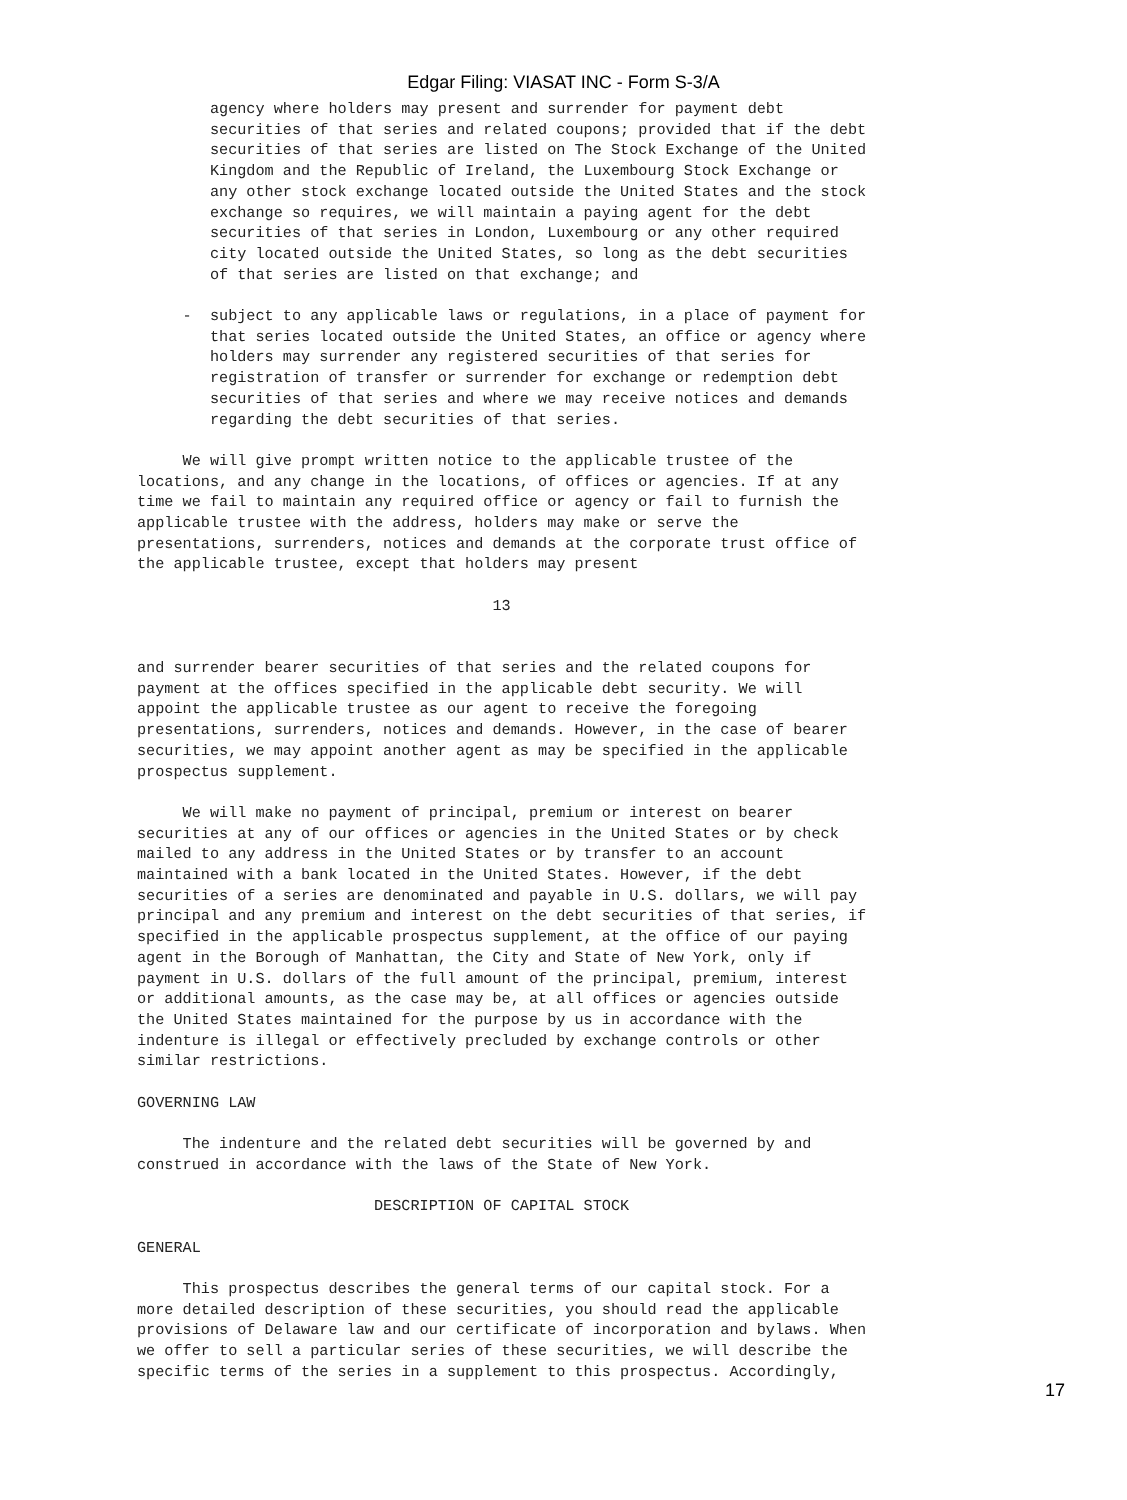Edgar Filing: VIASAT INC - Form S-3/A
        agency where holders may present and surrender for payment debt
        securities of that series and related coupons; provided that if the debt
        securities of that series are listed on The Stock Exchange of the United
        Kingdom and the Republic of Ireland, the Luxembourg Stock Exchange or
        any other stock exchange located outside the United States and the stock
        exchange so requires, we will maintain a paying agent for the debt
        securities of that series in London, Luxembourg or any other required
        city located outside the United States, so long as the debt securities
        of that series are listed on that exchange; and

     -  subject to any applicable laws or regulations, in a place of payment for
        that series located outside the United States, an office or agency where
        holders may surrender any registered securities of that series for
        registration of transfer or surrender for exchange or redemption debt
        securities of that series and where we may receive notices and demands
        regarding the debt securities of that series.

     We will give prompt written notice to the applicable trustee of the
locations, and any change in the locations, of offices or agencies. If at any
time we fail to maintain any required office or agency or fail to furnish the
applicable trustee with the address, holders may make or serve the
presentations, surrenders, notices and demands at the corporate trust office of
the applicable trustee, except that holders may present

                                       13


and surrender bearer securities of that series and the related coupons for
payment at the offices specified in the applicable debt security. We will
appoint the applicable trustee as our agent to receive the foregoing
presentations, surrenders, notices and demands. However, in the case of bearer
securities, we may appoint another agent as may be specified in the applicable
prospectus supplement.

     We will make no payment of principal, premium or interest on bearer
securities at any of our offices or agencies in the United States or by check
mailed to any address in the United States or by transfer to an account
maintained with a bank located in the United States. However, if the debt
securities of a series are denominated and payable in U.S. dollars, we will pay
principal and any premium and interest on the debt securities of that series, if
specified in the applicable prospectus supplement, at the office of our paying
agent in the Borough of Manhattan, the City and State of New York, only if
payment in U.S. dollars of the full amount of the principal, premium, interest
or additional amounts, as the case may be, at all offices or agencies outside
the United States maintained for the purpose by us in accordance with the
indenture is illegal or effectively precluded by exchange controls or other
similar restrictions.

GOVERNING LAW

     The indenture and the related debt securities will be governed by and
construed in accordance with the laws of the State of New York.

                          DESCRIPTION OF CAPITAL STOCK

GENERAL

     This prospectus describes the general terms of our capital stock. For a
more detailed description of these securities, you should read the applicable
provisions of Delaware law and our certificate of incorporation and bylaws. When
we offer to sell a particular series of these securities, we will describe the
specific terms of the series in a supplement to this prospectus. Accordingly,
17